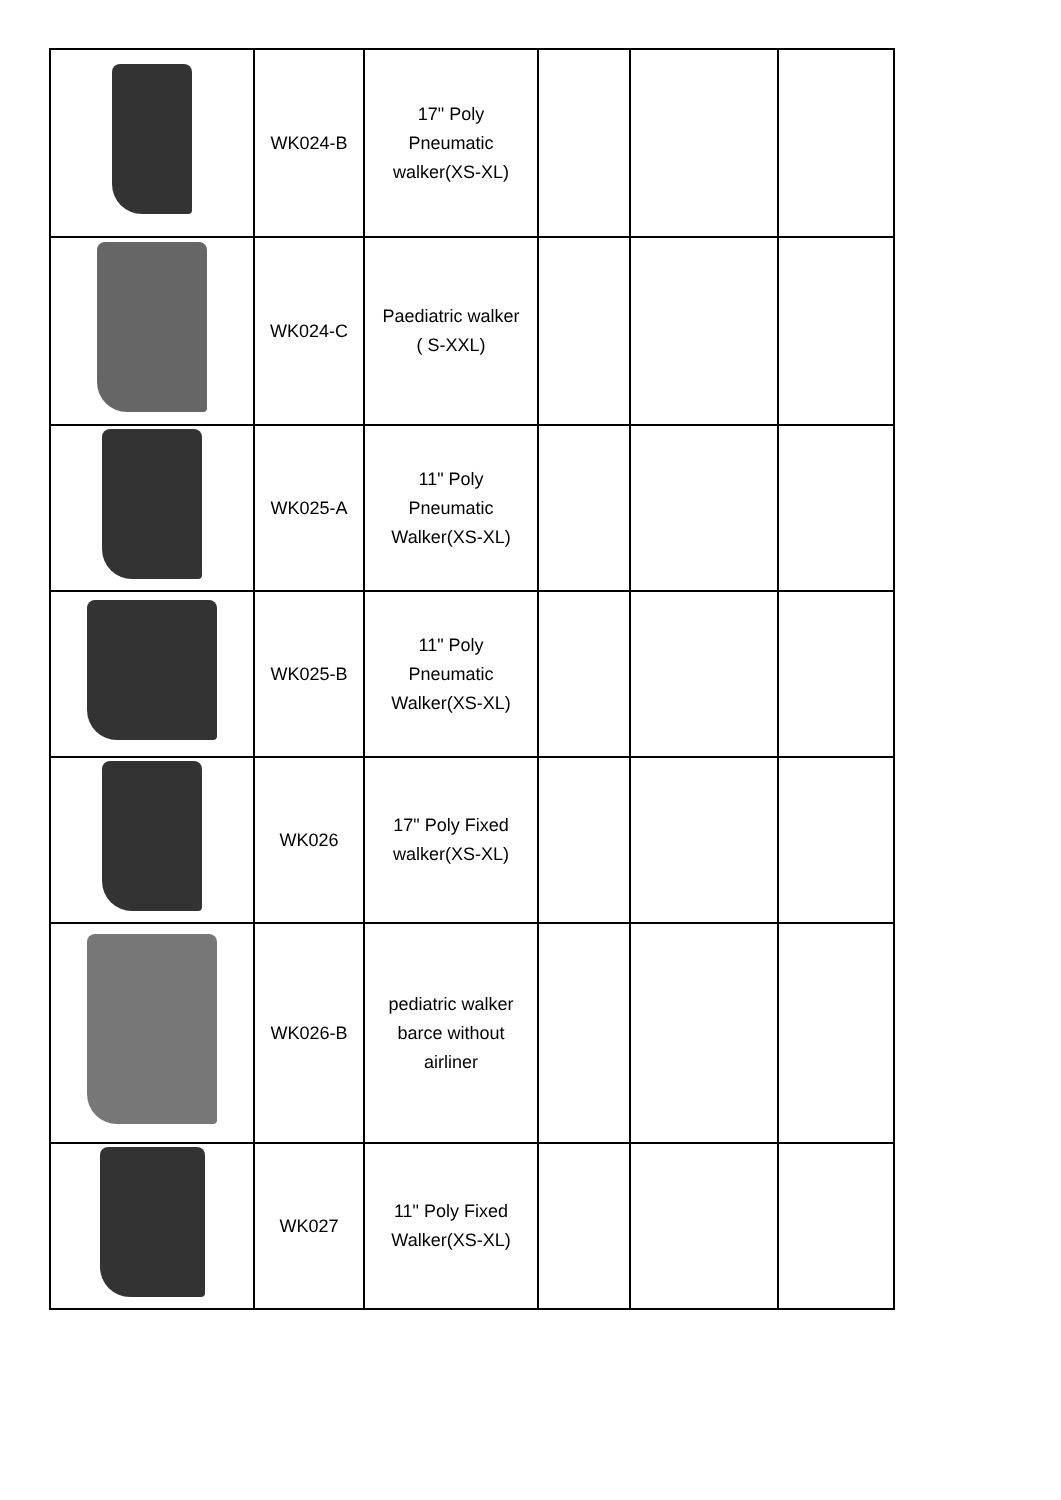| | WK024-B | 17" Poly Pneumatic walker(XS-XL) | | | |
| | WK024-C | Paediatric walker ( S-XXL) | | | |
| | WK025-A | 11" Poly Pneumatic Walker(XS-XL) | | | |
| | WK025-B | 11" Poly Pneumatic Walker(XS-XL) | | | |
| | WK026 | 17" Poly Fixed walker(XS-XL) | | | |
| | WK026-B | pediatric walker barce without airliner | | | |
| | WK027 | 11" Poly Fixed Walker(XS-XL) | | | |